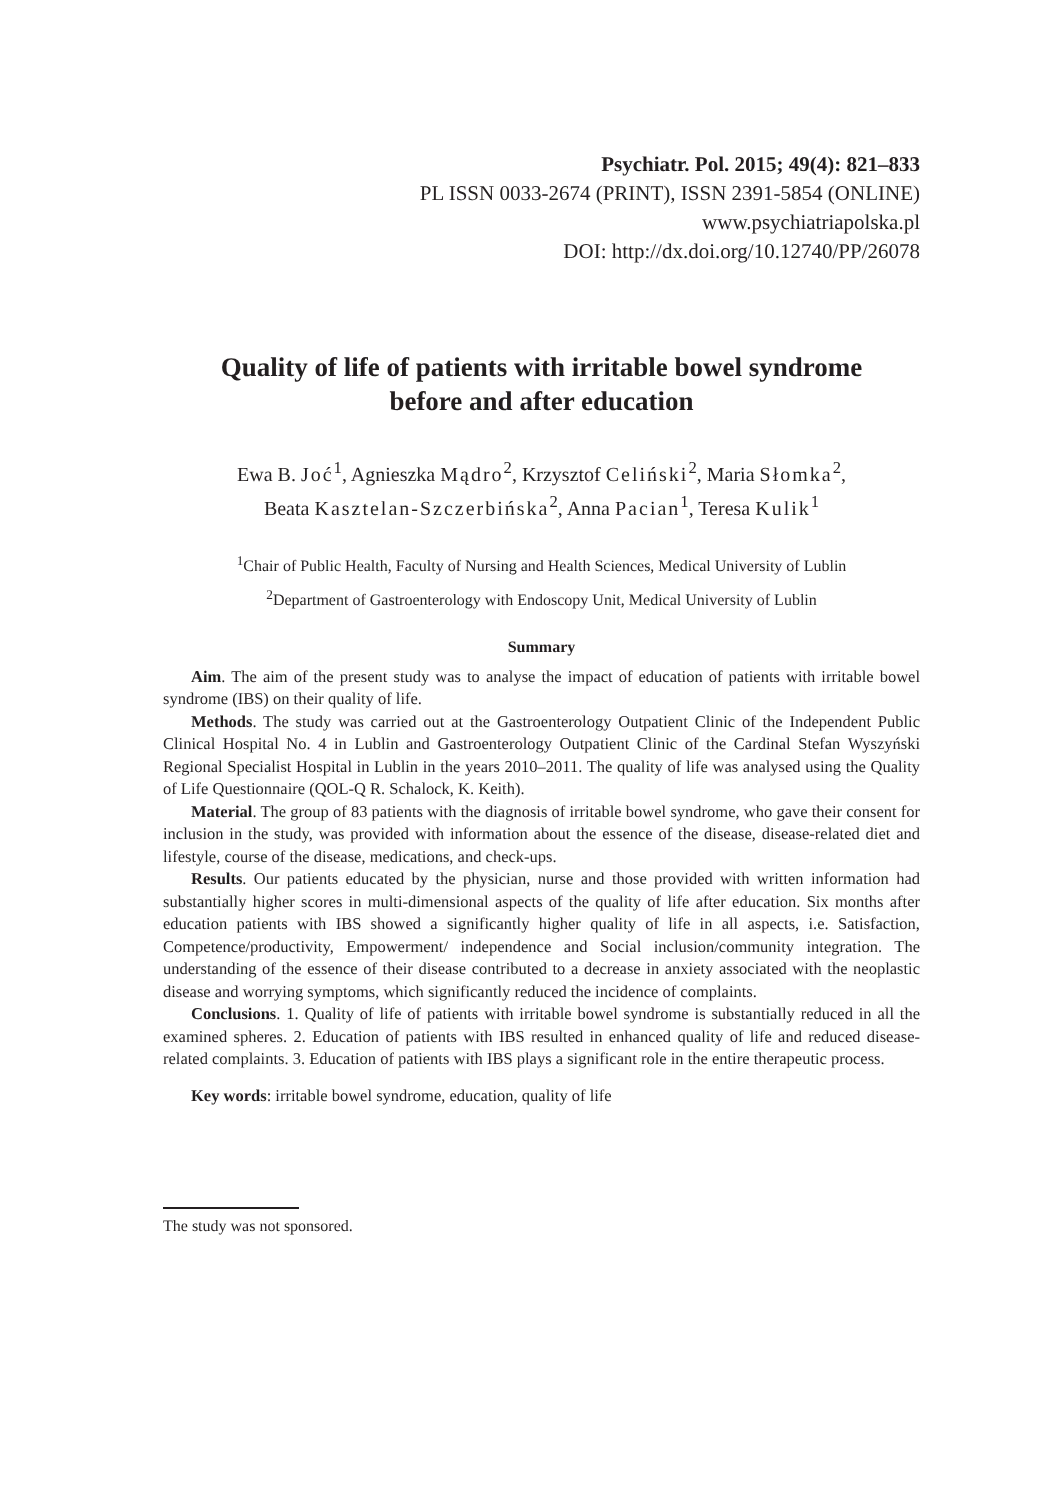Psychiatr. Pol. 2015; 49(4): 821–833
PL ISSN 0033-2674 (PRINT), ISSN 2391-5854 (ONLINE)
www.psychiatriapolska.pl
DOI: http://dx.doi.org/10.12740/PP/26078
Quality of life of patients with irritable bowel syndrome
before and after education
Ewa B. Joć<sup>1</sup>, Agnieszka Mądro<sup>2</sup>, Krzysztof Celiński<sup>2</sup>, Maria Słomka<sup>2</sup>,
Beata Kasztelan-Szczerbińska<sup>2</sup>, Anna Pacian<sup>1</sup>, Teresa Kulik<sup>1</sup>
<sup>1</sup> Chair of Public Health, Faculty of Nursing and Health Sciences, Medical University of Lublin
<sup>2</sup> Department of Gastroenterology with Endoscopy Unit, Medical University of Lublin
Summary
Aim. The aim of the present study was to analyse the impact of education of patients with irritable bowel syndrome (IBS) on their quality of life.
Methods. The study was carried out at the Gastroenterology Outpatient Clinic of the Independent Public Clinical Hospital No. 4 in Lublin and Gastroenterology Outpatient Clinic of the Cardinal Stefan Wyszyński Regional Specialist Hospital in Lublin in the years 2010–2011. The quality of life was analysed using the Quality of Life Questionnaire (QOL-Q R. Schalock, K. Keith).
Material. The group of 83 patients with the diagnosis of irritable bowel syndrome, who gave their consent for inclusion in the study, was provided with information about the essence of the disease, disease-related diet and lifestyle, course of the disease, medications, and check-ups.
Results. Our patients educated by the physician, nurse and those provided with written information had substantially higher scores in multi-dimensional aspects of the quality of life after education. Six months after education patients with IBS showed a significantly higher quality of life in all aspects, i.e. Satisfaction, Competence/productivity, Empowerment/ independence and Social inclusion/community integration. The understanding of the essence of their disease contributed to a decrease in anxiety associated with the neoplastic disease and worrying symptoms, which significantly reduced the incidence of complaints.
Conclusions. 1. Quality of life of patients with irritable bowel syndrome is substantially reduced in all the examined spheres. 2. Education of patients with IBS resulted in enhanced quality of life and reduced disease-related complaints. 3. Education of patients with IBS plays a significant role in the entire therapeutic process.
Key words: irritable bowel syndrome, education, quality of life
The study was not sponsored.